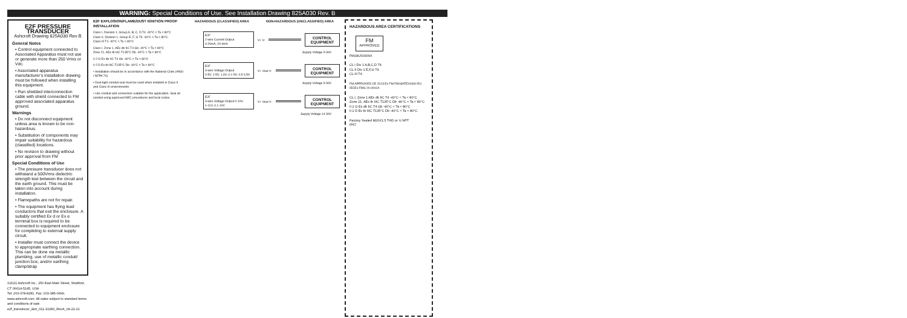WARNING: Special Conditions of Use. See Installation Drawing 825A030 Rev. B
E2F PRESSURE TRANSDUCER
Ashcroft Drawing 825A030 Rev B
General Notes
• Control equipment connected to Associated Apparatus must not use or generate more than 250 Vrms or Vdc.
• Associated apparatus manufacturer’s installation drawing must be followed when installing this equipment.
• Run shielded interconnection cable with shield connected to FM approved associated apparatus ground.
Warnings
• Do not disconnect equipment unless area is known to be non-hazardous.
• Substitution of components may impair suitability for hazardous (classified) locations.
• No revision to drawing without prior approval from FM
Special Conditions of Use
• The pressure transducer does not withstand a 500Vrms dielectric strength test between the circuit and the earth ground. This must be taken into account during installation.
• Flamepaths are not for repair.
• The equipment has flying lead conductors that exit the enclosure. A suitably certified Ex d or Ex e terminal box is required to be connected to equipment enclosure for completing to external supply circuit.
• Installer must connect the device to appropriate earthing connection. This can be done via metallic plumbing, use of metallic conduit/ junction box, and/or earthing clamp/strap
©2021 Ashcroft Inc., 250 East Main Street, Stratford, CT 06614-5145, USA
Tel: 203-378-8281, Fax: 203-385-0499, www.ashcroft.com. All sales subject to standard terms and conditions of sale.
e2f_transducer_i&m_011-10283_RevA_04-22-21
E2F EXPLOSION/FLAME/DUST IGNITION PROOF INSTALLATION
Class I, Division 1, Group A, B, C, D T4 -40°C < Ta < 80°C
Class II, Division 1, Group E, F, G T4 -40°C < Ta < 80°C
Class III T4 -40°C < Ta < 80°C
Class I, Zone 1, AEx db IIC T4 Gb -40°C < Ta < 80°C
Zone 21, AEx tb IIIC T135°C Db -40°C < Ta < 80°C
II 2 G Ex db IIC T4 Gb -40°C < Ta < 80°C
II 2 D Ex tb IIIC T135°C Db -40°C < Ta < 80°C
• Installation should be in accordance with the National Code (ANSI / NFPA 70)
• Dust-tight conduit seal must be used when installed in Class II and Class III environments
• Use conduit and connectors suitable for the application. Seal all conduit using approved NEC procedures and local codes.
HAZARDOUS (CLASSIFIED) AREA NON-HAZARDOUS (UNCLASSIFIED) AREA
E2F
2-wire Current Output
4-20mA, 20-4mA
V+ V-
CONTROL EQUIPMENT
Supply Voltage 9-36V
E2F
3-wire Voltage Output
0-5V, 1-5V, 1.6V, 0.1-5V, 0.5-4.5V
V+ Vout V-
CONTROL EQUIPMENT
Supply Voltage 9-36V
E2F
3-wire Voltage Output 0-10V,
1-11V, 0.1-10V
V+ Vout V-
CONTROL EQUIPMENT
Supply Voltage 14-36V
HAZARDOUS AREA CERTIFICATIONS
FM
APPROVED
FM18US0309X
CL I Div 1 A,B,C,D T4
CL II Div 1 E,F,G T4
CL III T4
FM APPROVED CE 2013 Ex FM FM18ATEX0060 EU IECEx FMG 20.0016X
CL I, Zone 1 AEx db IIC T4 -40°C < Ta < 80°C
Zone 21, AEx tb IIIC T135°C Db -40°C < Ta < 80°C
II 2 G Ex db IIC T4 Gb -40°C < Ta < 80°C
II 2 D Ex tb IIIC T135°C Db -40°C < Ta < 80°C
Factory Sealed M20X1.5 THD or ½ NPT
IP67